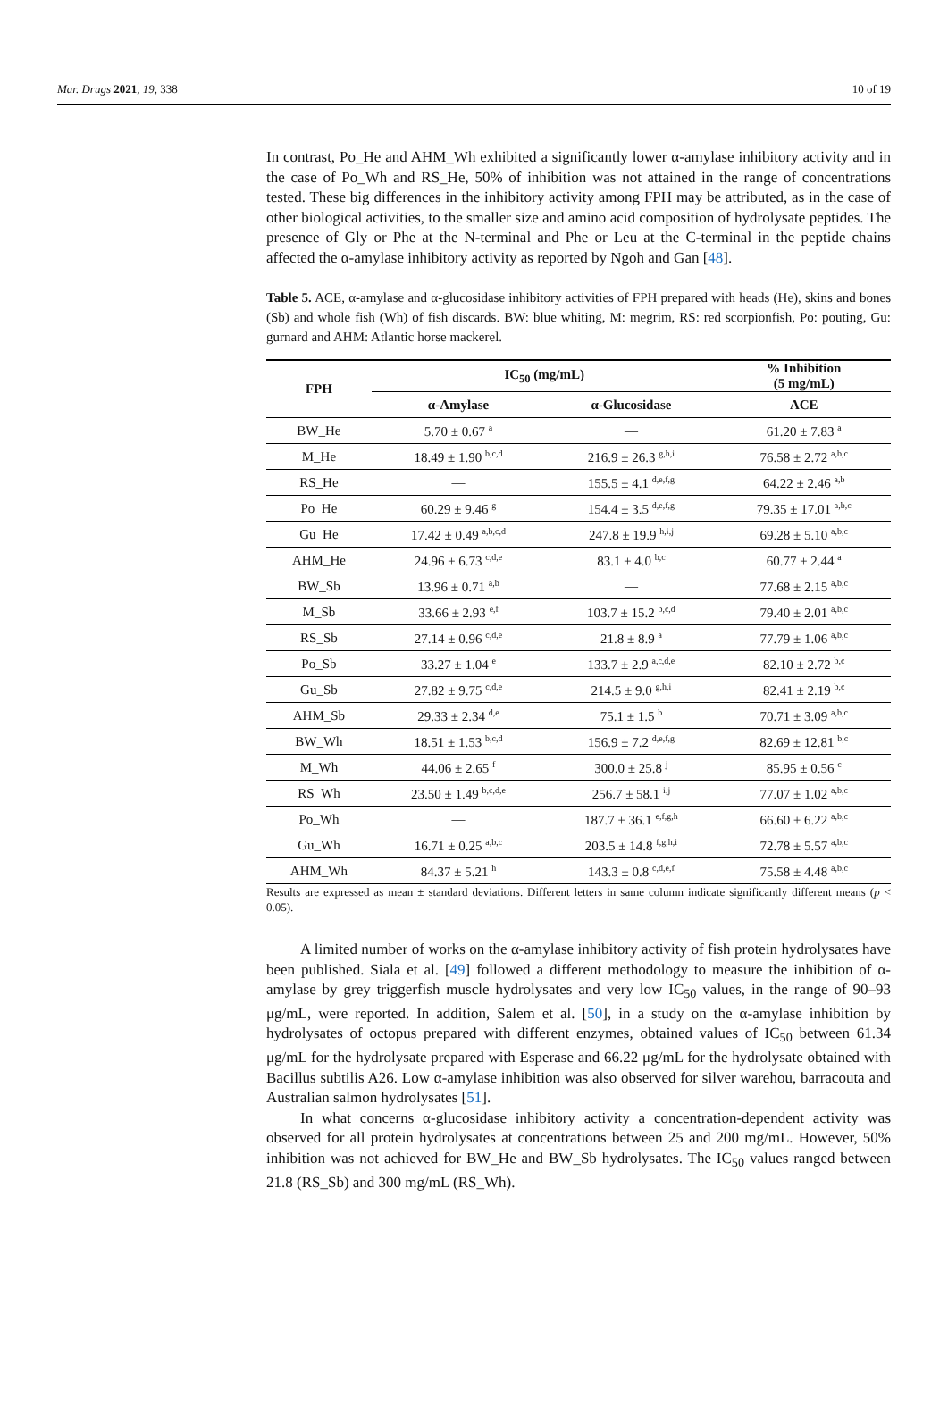Mar. Drugs 2021, 19, 338 10 of 19
In contrast, Po_He and AHM_Wh exhibited a significantly lower α-amylase inhibitory activity and in the case of Po_Wh and RS_He, 50% of inhibition was not attained in the range of concentrations tested. These big differences in the inhibitory activity among FPH may be attributed, as in the case of other biological activities, to the smaller size and amino acid composition of hydrolysate peptides. The presence of Gly or Phe at the N-terminal and Phe or Leu at the C-terminal in the peptide chains affected the α-amylase inhibitory activity as reported by Ngoh and Gan [48].
Table 5. ACE, α-amylase and α-glucosidase inhibitory activities of FPH prepared with heads (He), skins and bones (Sb) and whole fish (Wh) of fish discards. BW: blue whiting, M: megrim, RS: red scorpionfish, Po: pouting, Gu: gurnard and AHM: Atlantic horse mackerel.
| FPH | IC<sub>50</sub> (mg/mL) | | % Inhibition (5 mg/mL) |
| --- | --- | --- | --- |
| | α-Amylase | α-Glucosidase | ACE |
| BW_He | 5.70 ± 0.67 <sup>a</sup> | — | 61.20 ± 7.83 <sup>a</sup> |
| M_He | 18.49 ± 1.90 <sup>b,c,d</sup> | 216.9 ± 26.3 <sup>g,h,i</sup> | 76.58 ± 2.72 <sup>a,b,c</sup> |
| RS_He | — | 155.5 ± 4.1 <sup>d,e,f,g</sup> | 64.22 ± 2.46 <sup>a,b</sup> |
| Po_He | 60.29 ± 9.46 <sup>g</sup> | 154.4 ± 3.5 <sup>d,e,f,g</sup> | 79.35 ± 17.01 <sup>a,b,c</sup> |
| Gu_He | 17.42 ± 0.49 <sup>a,b,c,d</sup> | 247.8 ± 19.9 <sup>h,i,j</sup> | 69.28 ± 5.10 <sup>a,b,c</sup> |
| AHM_He | 24.96 ± 6.73 <sup>c,d,e</sup> | 83.1 ± 4.0 <sup>b,c</sup> | 60.77 ± 2.44 <sup>a</sup> |
| BW_Sb | 13.96 ± 0.71 <sup>a,b</sup> | — | 77.68 ± 2.15 <sup>a,b,c</sup> |
| M_Sb | 33.66 ± 2.93 <sup>e,f</sup> | 103.7 ± 15.2 <sup>b,c,d</sup> | 79.40 ± 2.01 <sup>a,b,c</sup> |
| RS_Sb | 27.14 ± 0.96 <sup>c,d,e</sup> | 21.8 ± 8.9 <sup>a</sup> | 77.79 ± 1.06 <sup>a,b,c</sup> |
| Po_Sb | 33.27 ± 1.04 <sup>e</sup> | 133.7 ± 2.9 <sup>a,c,d,e</sup> | 82.10 ± 2.72 <sup>b,c</sup> |
| Gu_Sb | 27.82 ± 9.75 <sup>c,d,e</sup> | 214.5 ± 9.0 <sup>g,h,i</sup> | 82.41 ± 2.19 <sup>b,c</sup> |
| AHM_Sb | 29.33 ± 2.34 <sup>d,e</sup> | 75.1 ± 1.5 <sup>b</sup> | 70.71 ± 3.09 <sup>a,b,c</sup> |
| BW_Wh | 18.51 ± 1.53 <sup>b,c,d</sup> | 156.9 ± 7.2 <sup>d,e,f,g</sup> | 82.69 ± 12.81 <sup>b,c</sup> |
| M_Wh | 44.06 ± 2.65 <sup>f</sup> | 300.0 ± 25.8 <sup>j</sup> | 85.95 ± 0.56 <sup>c</sup> |
| RS_Wh | 23.50 ± 1.49 <sup>b,c,d,e</sup> | 256.7 ± 58.1 <sup>i,j</sup> | 77.07 ± 1.02 <sup>a,b,c</sup> |
| Po_Wh | — | 187.7 ± 36.1 <sup>e,f,g,h</sup> | 66.60 ± 6.22 <sup>a,b,c</sup> |
| Gu_Wh | 16.71 ± 0.25 <sup>a,b,c</sup> | 203.5 ± 14.8 <sup>f,g,h,i</sup> | 72.78 ± 5.57 <sup>a,b,c</sup> |
| AHM_Wh | 84.37 ± 5.21 <sup>h</sup> | 143.3 ± 0.8 <sup>c,d,e,f</sup> | 75.58 ± 4.48 <sup>a,b,c</sup> |
Results are expressed as mean ± standard deviations. Different letters in same column indicate significantly different means (p < 0.05).
A limited number of works on the α-amylase inhibitory activity of fish protein hydrolysates have been published. Siala et al. [49] followed a different methodology to measure the inhibition of α-amylase by grey triggerfish muscle hydrolysates and very low IC<sub>50</sub> values, in the range of 90–93 μg/mL, were reported. In addition, Salem et al. [50], in a study on the α-amylase inhibition by hydrolysates of octopus prepared with different enzymes, obtained values of IC<sub>50</sub> between 61.34 μg/mL for the hydrolysate prepared with Esperase and 66.22 μg/mL for the hydrolysate obtained with Bacillus subtilis A26. Low α-amylase inhibition was also observed for silver warehou, barracouta and Australian salmon hydrolysates [51].
In what concerns α-glucosidase inhibitory activity a concentration-dependent activity was observed for all protein hydrolysates at concentrations between 25 and 200 mg/mL. However, 50% inhibition was not achieved for BW_He and BW_Sb hydrolysates. The IC<sub>50</sub> values ranged between 21.8 (RS_Sb) and 300 mg/mL (RS_Wh).